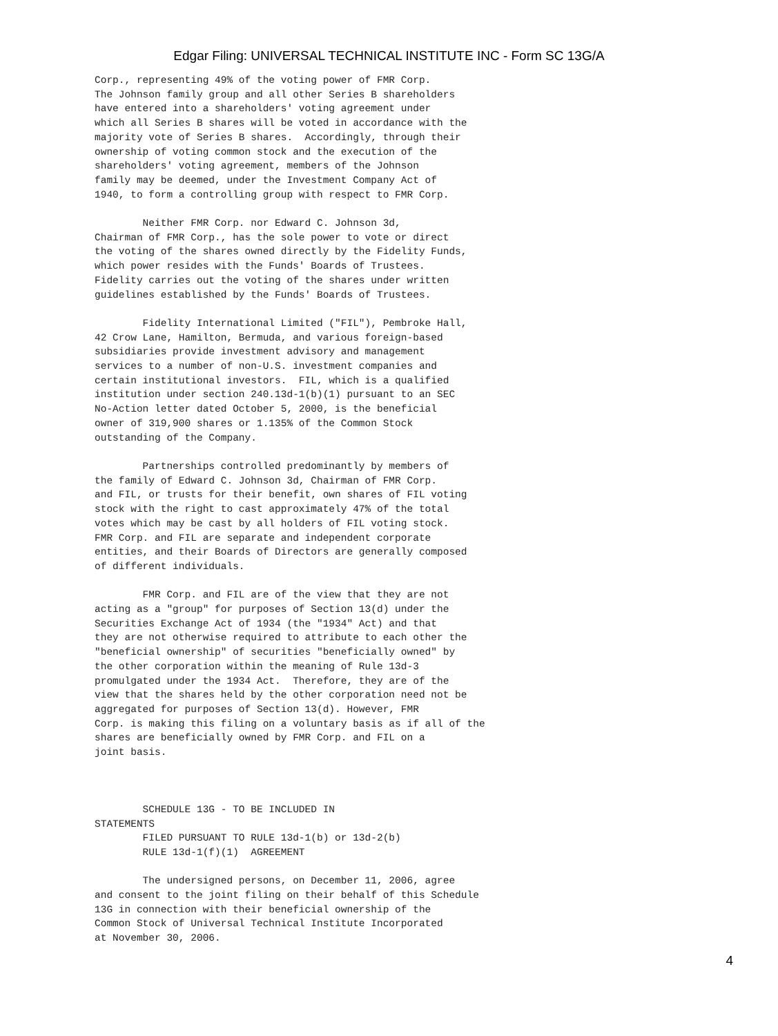Edgar Filing: UNIVERSAL TECHNICAL INSTITUTE INC - Form SC 13G/A
Corp., representing 49% of the voting power of FMR Corp.
The Johnson family group and all other Series B shareholders
have entered into a shareholders' voting agreement under
which all Series B shares will be voted in accordance with the
majority vote of Series B shares.  Accordingly, through their
ownership of voting common stock and the execution of the
shareholders' voting agreement, members of the Johnson
family may be deemed, under the Investment Company Act of
1940, to form a controlling group with respect to FMR Corp.

        Neither FMR Corp. nor Edward C. Johnson 3d,
Chairman of FMR Corp., has the sole power to vote or direct
the voting of the shares owned directly by the Fidelity Funds,
which power resides with the Funds' Boards of Trustees.
Fidelity carries out the voting of the shares under written
guidelines established by the Funds' Boards of Trustees.

        Fidelity International Limited ("FIL"), Pembroke Hall,
42 Crow Lane, Hamilton, Bermuda, and various foreign-based
subsidiaries provide investment advisory and management
services to a number of non-U.S. investment companies and
certain institutional investors.  FIL, which is a qualified
institution under section 240.13d-1(b)(1) pursuant to an SEC
No-Action letter dated October 5, 2000, is the beneficial
owner of 319,900 shares or 1.135% of the Common Stock
outstanding of the Company.

        Partnerships controlled predominantly by members of
the family of Edward C. Johnson 3d, Chairman of FMR Corp.
and FIL, or trusts for their benefit, own shares of FIL voting
stock with the right to cast approximately 47% of the total
votes which may be cast by all holders of FIL voting stock.
FMR Corp. and FIL are separate and independent corporate
entities, and their Boards of Directors are generally composed
of different individuals.

        FMR Corp. and FIL are of the view that they are not
acting as a "group" for purposes of Section 13(d) under the
Securities Exchange Act of 1934 (the "1934" Act) and that
they are not otherwise required to attribute to each other the
"beneficial ownership" of securities "beneficially owned" by
the other corporation within the meaning of Rule 13d-3
promulgated under the 1934 Act.  Therefore, they are of the
view that the shares held by the other corporation need not be
aggregated for purposes of Section 13(d). However, FMR
Corp. is making this filing on a voluntary basis as if all of the
shares are beneficially owned by FMR Corp. and FIL on a
joint basis.



        SCHEDULE 13G - TO BE INCLUDED IN
STATEMENTS
        FILED PURSUANT TO RULE 13d-1(b) or 13d-2(b)
        RULE 13d-1(f)(1)  AGREEMENT

        The undersigned persons, on December 11, 2006, agree
and consent to the joint filing on their behalf of this Schedule
13G in connection with their beneficial ownership of the
Common Stock of Universal Technical Institute Incorporated
at November 30, 2006.
4